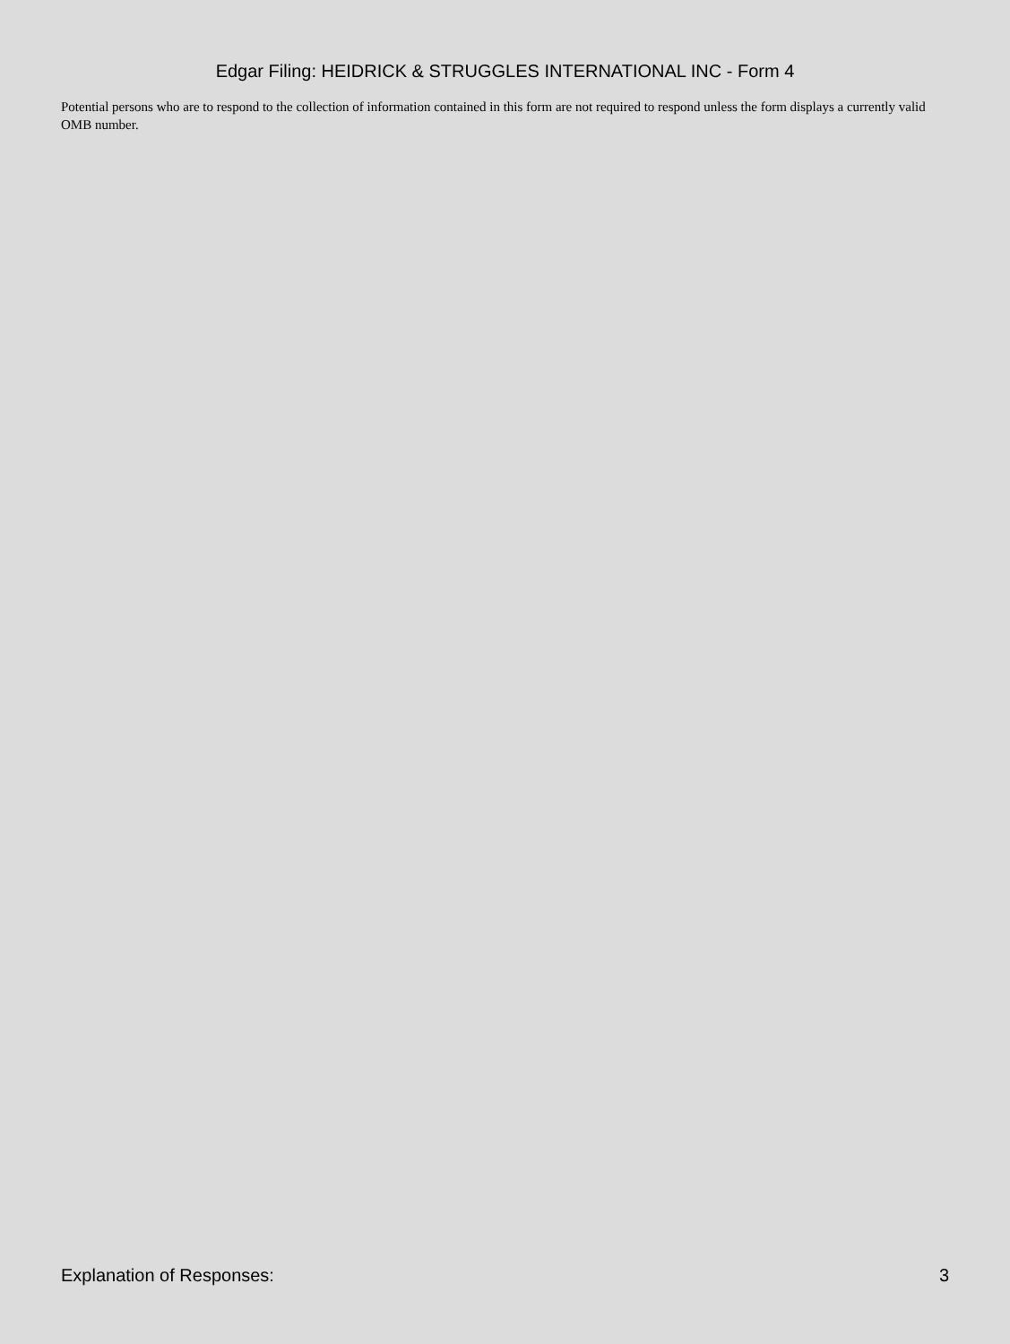Edgar Filing: HEIDRICK & STRUGGLES INTERNATIONAL INC - Form 4
Potential persons who are to respond to the collection of information contained in this form are not required to respond unless the form displays a currently valid OMB number.
Explanation of Responses: 3